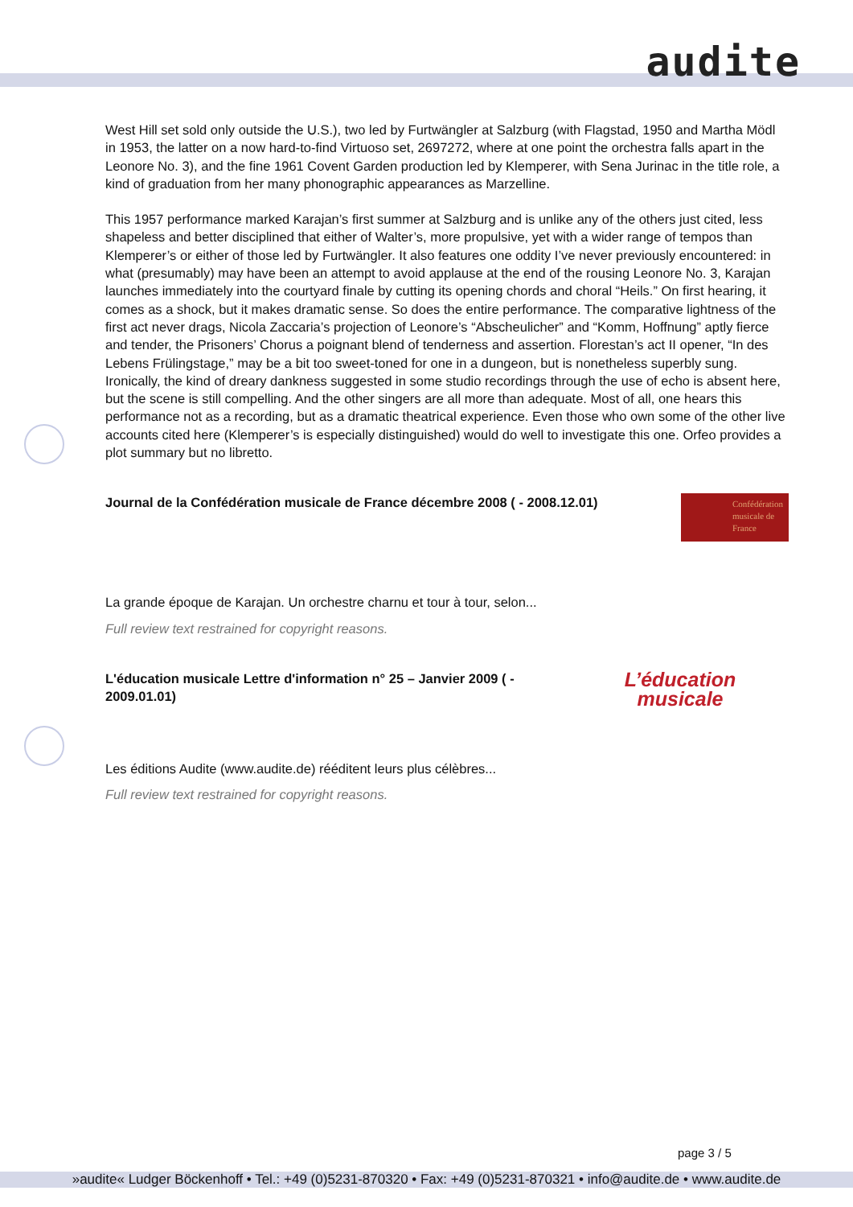audite
West Hill set sold only outside the U.S.), two led by Furtwängler at Salzburg (with Flagstad, 1950 and Martha Mödl in 1953, the latter on a now hard-to-find Virtuoso set, 2697272, where at one point the orchestra falls apart in the Leonore No. 3), and the fine 1961 Covent Garden production led by Klemperer, with Sena Jurinac in the title role, a kind of graduation from her many phonographic appearances as Marzelline.
This 1957 performance marked Karajan’s first summer at Salzburg and is unlike any of the others just cited, less shapeless and better disciplined that either of Walter’s, more propulsive, yet with a wider range of tempos than Klemperer’s or either of those led by Furtwängler. It also features one oddity I’ve never previously encountered: in what (presumably) may have been an attempt to avoid applause at the end of the rousing Leonore No. 3, Karajan launches immediately into the courtyard finale by cutting its opening chords and choral “Heils.” On first hearing, it comes as a shock, but it makes dramatic sense. So does the entire performance. The comparative lightness of the first act never drags, Nicola Zaccaria’s projection of Leonore’s “Abscheulicher” and “Komm, Hoffnung” aptly fierce and tender, the Prisoners’ Chorus a poignant blend of tenderness and assertion. Florestan’s act II opener, “In des Lebens Frülingstage,” may be a bit too sweet-toned for one in a dungeon, but is nonetheless superbly sung. Ironically, the kind of dreary dankness suggested in some studio recordings through the use of echo is absent here, but the scene is still compelling. And the other singers are all more than adequate. Most of all, one hears this performance not as a recording, but as a dramatic theatrical experience. Even those who own some of the other live accounts cited here (Klemperer’s is especially distinguished) would do well to investigate this one. Orfeo provides a plot summary but no libretto.
Journal de la Confédération musicale de France décembre 2008 ( - 2008.12.01) Confédération musicale de France
La grande époque de Karajan. Un orchestre charnu et tour à tour, selon...
Full review text restrained for copyright reasons.
L'éducation musicale Lettre d'information n° 25 – Janvier 2009 ( - 2009.01.01) L’éducation
musicale
Les éditions Audite (www.audite.de) rééditent leurs plus célèbres...
Full review text restrained for copyright reasons.
page 3 / 5
»audite« Ludger Böckenhoff • Tel.: +49 (0)5231-870320 • Fax: +49 (0)5231-870321 • info@audite.de • www.audite.de